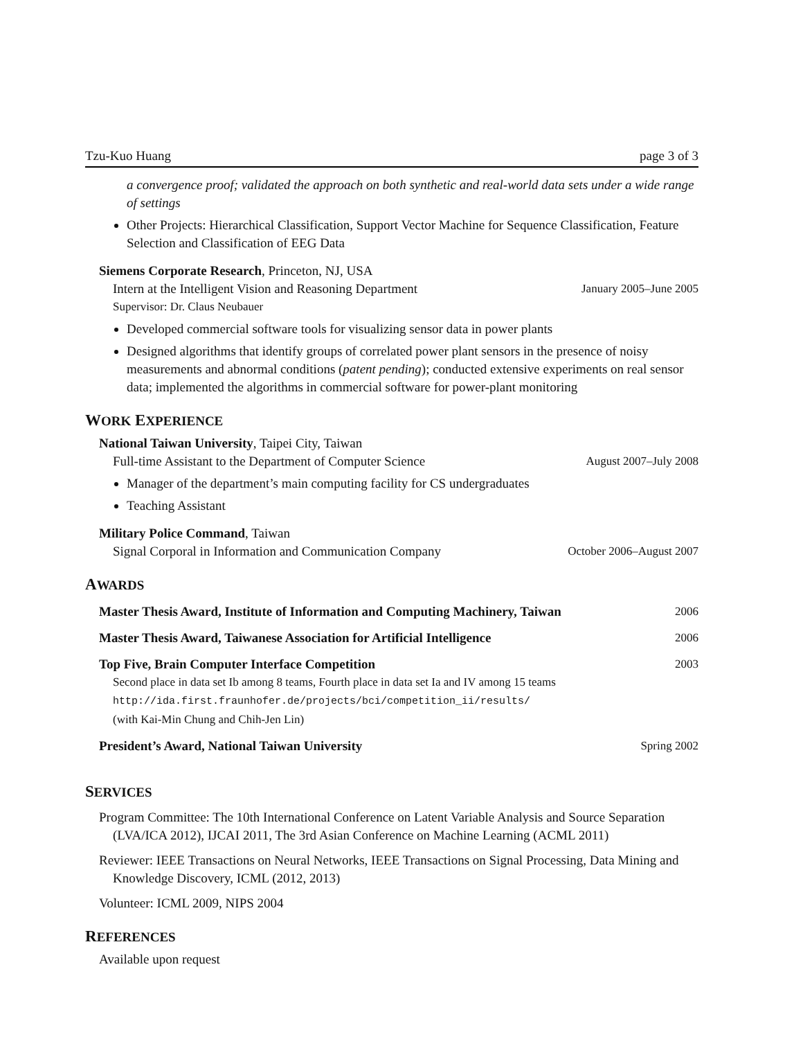Tzu-Kuo Huang page 3 of 3
a convergence proof; validated the approach on both synthetic and real-world data sets under a wide range of settings
Other Projects: Hierarchical Classification, Support Vector Machine for Sequence Classification, Feature Selection and Classification of EEG Data
Siemens Corporate Research, Princeton, NJ, USA
Intern at the Intelligent Vision and Reasoning Department January 2005–June 2005
Supervisor: Dr. Claus Neubauer
Developed commercial software tools for visualizing sensor data in power plants
Designed algorithms that identify groups of correlated power plant sensors in the presence of noisy measurements and abnormal conditions (patent pending); conducted extensive experiments on real sensor data; implemented the algorithms in commercial software for power-plant monitoring
WORK EXPERIENCE
National Taiwan University, Taipei City, Taiwan
Full-time Assistant to the Department of Computer Science August 2007–July 2008
Manager of the department’s main computing facility for CS undergraduates
Teaching Assistant
Military Police Command, Taiwan
Signal Corporal in Information and Communication Company October 2006–August 2007
AWARDS
Master Thesis Award, Institute of Information and Computing Machinery, Taiwan 2006
Master Thesis Award, Taiwanese Association for Artificial Intelligence 2006
Top Five, Brain Computer Interface Competition 2003
Second place in data set Ib among 8 teams, Fourth place in data set Ia and IV among 15 teams
http://ida.first.fraunhofer.de/projects/bci/competition_ii/results/
(with Kai-Min Chung and Chih-Jen Lin)
President’s Award, National Taiwan University Spring 2002
SERVICES
Program Committee: The 10th International Conference on Latent Variable Analysis and Source Separation (LVA/ICA 2012), IJCAI 2011, The 3rd Asian Conference on Machine Learning (ACML 2011)
Reviewer: IEEE Transactions on Neural Networks, IEEE Transactions on Signal Processing, Data Mining and Knowledge Discovery, ICML (2012, 2013)
Volunteer: ICML 2009, NIPS 2004
REFERENCES
Available upon request